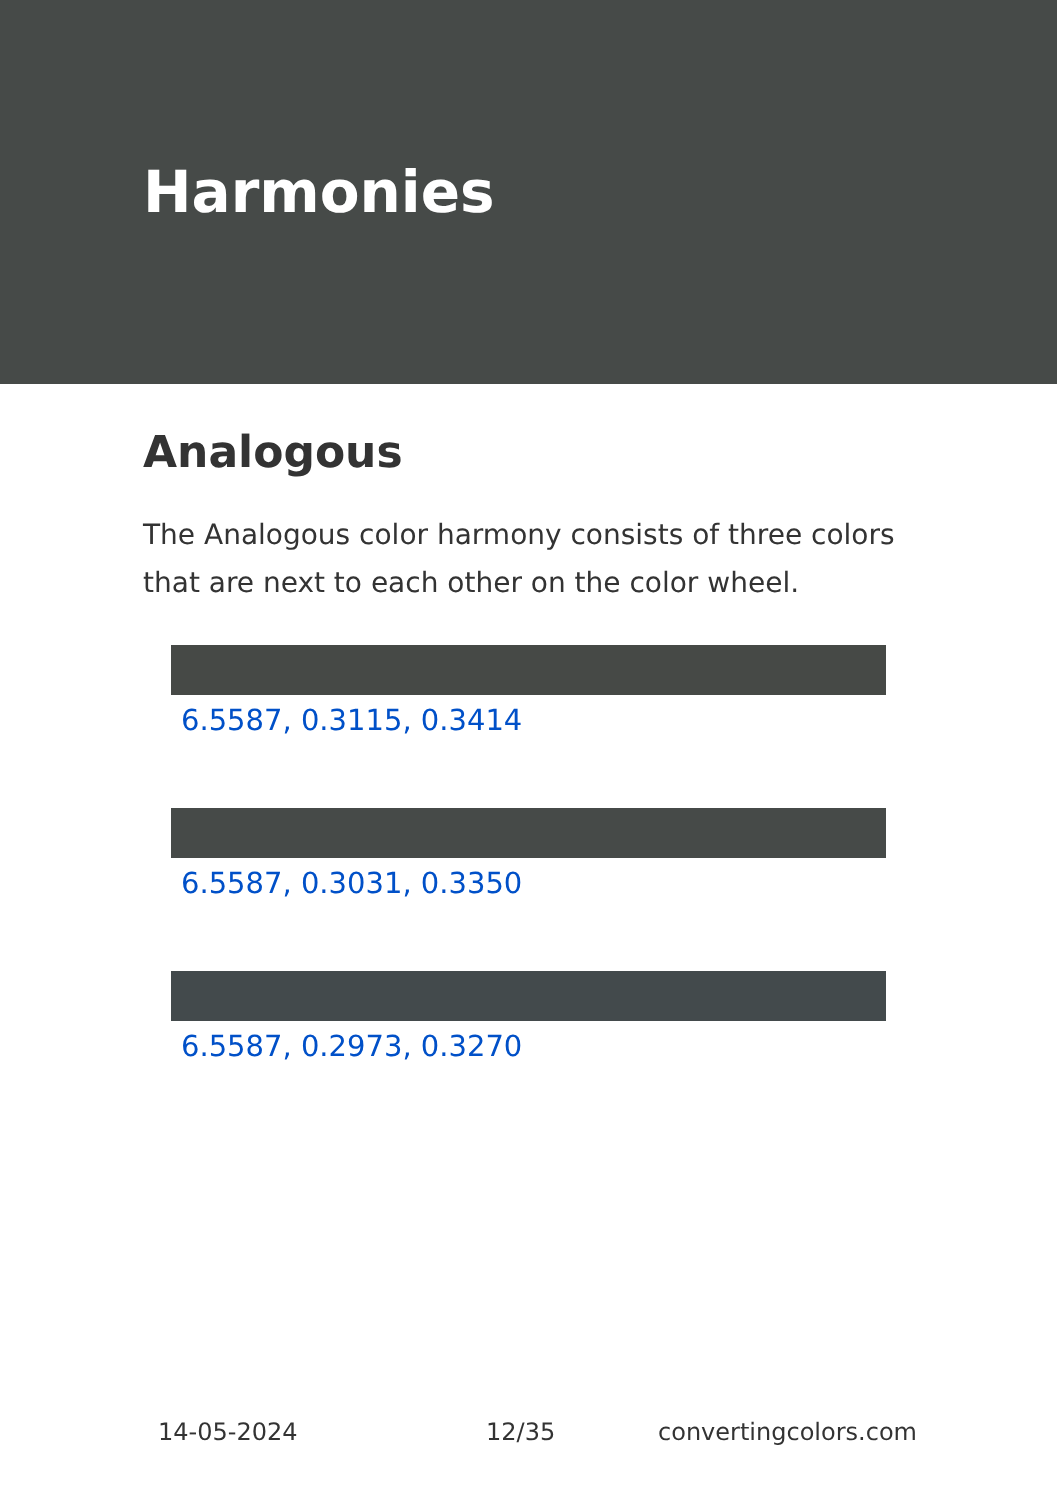Harmonies
Analogous
The Analogous color harmony consists of three colors that are next to each other on the color wheel.
6.5587, 0.3115, 0.3414
6.5587, 0.3031, 0.3350
6.5587, 0.2973, 0.3270
14-05-2024 12/35 convertingcolors.com